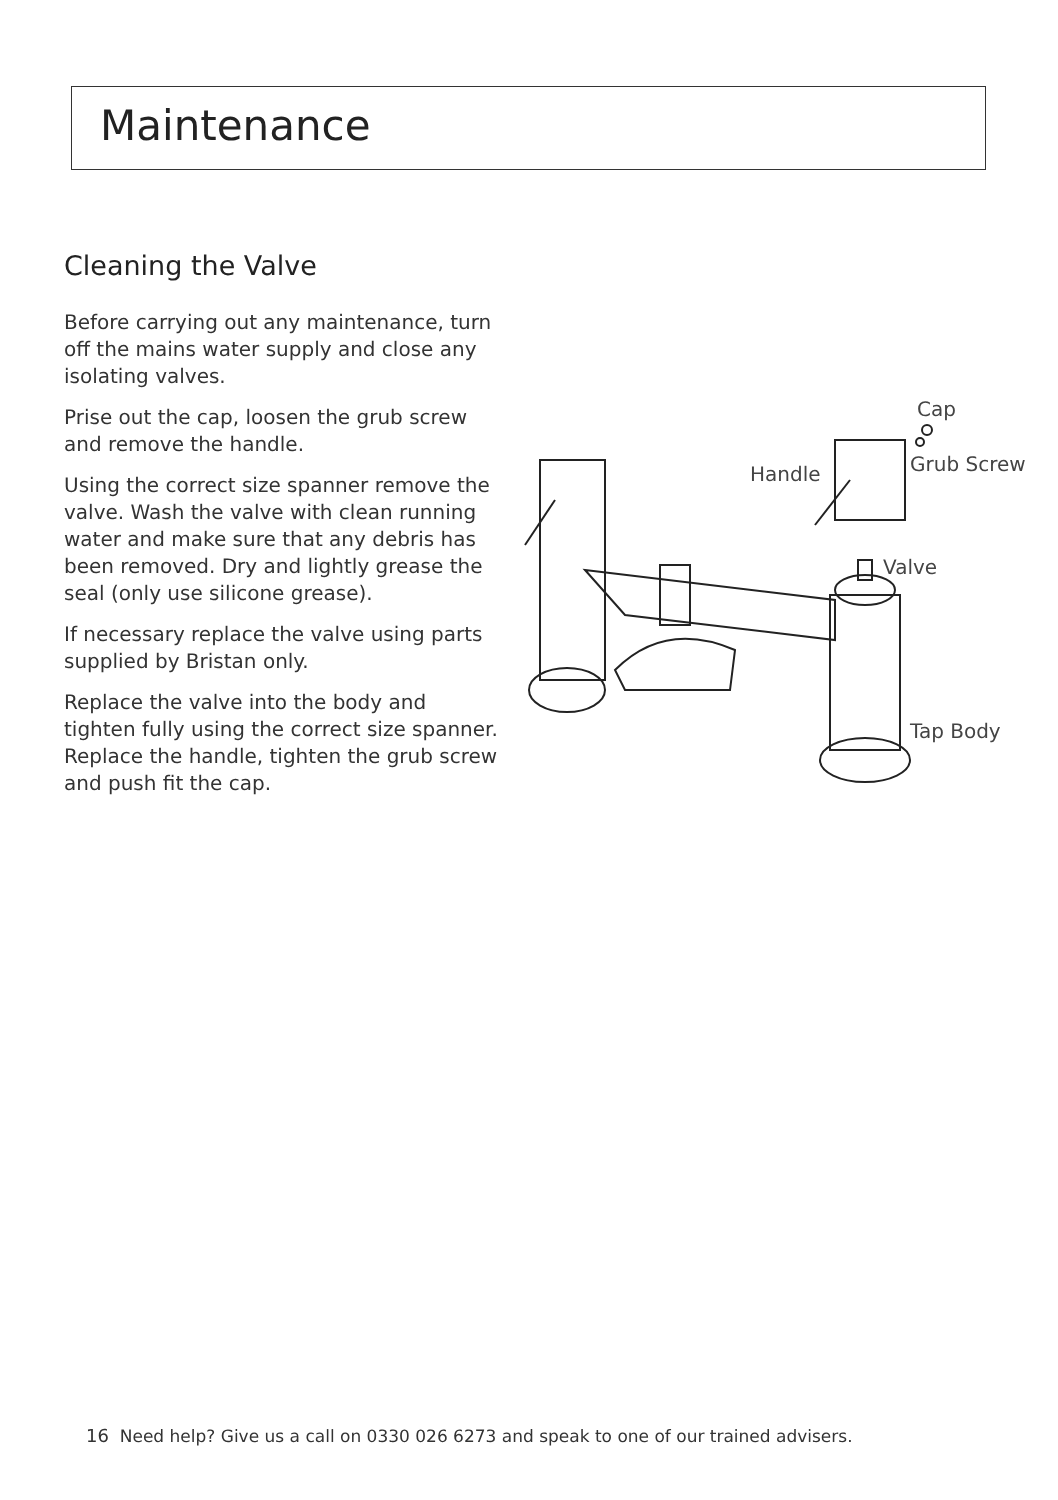Maintenance
Cleaning the Valve
Before carrying out any maintenance, turn off the mains water supply and close any isolating valves.
Prise out the cap, loosen the grub screw and remove the handle.
Using the correct size spanner remove the valve. Wash the valve with clean running water and make sure that any debris has been removed. Dry and lightly grease the seal (only use silicone grease).
If necessary replace the valve using parts supplied by Bristan only.
Replace the valve into the body and tighten fully using the correct size spanner. Replace the handle, tighten the grub screw and push fit the cap.
Cap
Grub Screw
Handle
Valve
Tap Body
16 Need help? Give us a call on 0330 026 6273 and speak to one of our trained advisers.